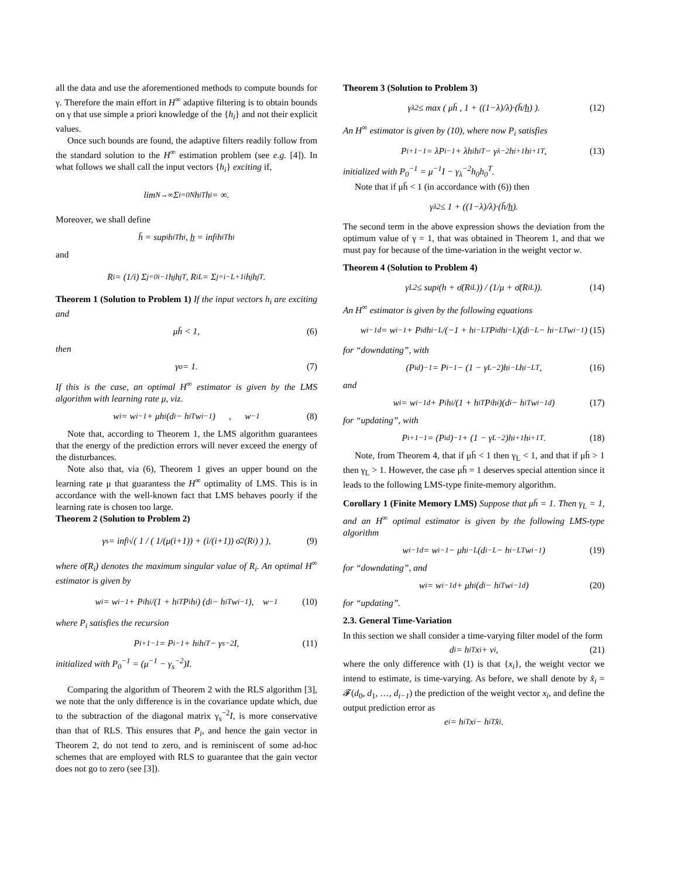all the data and use the aforementioned methods to compute bounds for γ. Therefore the main effort in H<sup>∞</sup> adaptive filtering is to obtain bounds on γ that use simple a priori knowledge of the {h<sub>i</sub>} and not their explicit values.
Once such bounds are found, the adaptive filters readily follow from the standard solution to the H<sup>∞</sup> estimation problem (see e.g. [4]). In what follows we shall call the input vectors {h<sub>i</sub>} exciting if,
lim<sub>N→∞</sub> Σ<sub>i=0</sub><sup>N</sup> h<sub>i</sub><sup>T</sup>h<sub>i</sub> = ∞.
Moreover, we shall define
h̄ = sup<sub>i</sub> h<sub>i</sub><sup>T</sup>h<sub>i</sub> , h̲ = inf<sub>i</sub> h<sub>i</sub><sup>T</sup>h<sub>i</sub>
and
R<sub>i</sub> = (1/i) Σ<sub>j=0</sub><sup>i−1</sup> h<sub>j</sub>h<sub>j</sub><sup>T</sup> , R<sub>i</sub><sup>L</sup> = Σ<sub>j=i−L+1</sub><sup>i</sup> h<sub>j</sub>h<sub>j</sub><sup>T</sup>.
Theorem 1 (Solution to Problem 1) If the input vectors h<sub>i</sub> are exciting and
μh̄ < 1, (6)
then
γ<sub>o</sub> = 1. (7)
If this is the case, an optimal H<sup>∞</sup> estimator is given by the LMS algorithm with learning rate μ, viz.
w<sub>i</sub> = w<sub>i−1</sub> + μh<sub>i</sub>(d<sub>i</sub> − h<sub>i</sub><sup>T</sup>w<sub>i−1</sub>) , w<sub>−1</sub> (8)
Note that, according to Theorem 1, the LMS algorithm guarantees that the energy of the prediction errors will never exceed the energy of the disturbances.
Note also that, via (6), Theorem 1 gives an upper bound on the learning rate μ that guarantess the H<sup>∞</sup> optimality of LMS. This is in accordance with the well-known fact that LMS behaves poorly if the learning rate is chosen too large.
Theorem 2 (Solution to Problem 2)
γ<sub>s</sub> = inf<sub>i</sub> √( 1 / ( 1/(μ(i+1)) + (i/(i+1)) σ̄<sup>2</sup>(R<sub>i</sub>) ) ), (9)
where σ̄(R<sub>i</sub>) denotes the maximum singular value of R<sub>i</sub>. An optimal H<sup>∞</sup> estimator is given by
w<sub>i</sub> = w<sub>i−1</sub> + P<sub>i</sub>h<sub>i</sub>/(1 + h<sub>i</sub><sup>T</sup>P<sub>i</sub>h<sub>i</sub>) (d<sub>i</sub> − h<sub>i</sub><sup>T</sup>w<sub>i−1</sub>), w<sub>−1</sub> (10)
where P<sub>i</sub> satisfies the recursion
P<sub>i+1</sub><sup>−1</sup> = P<sub>i</sub><sup>−1</sup> + h<sub>i</sub>h<sub>i</sub><sup>T</sup> − γ<sub>s</sub><sup>−2</sup>I, (11)
initialized with P<sub>0</sub><sup>−1</sup> = (μ<sup>−1</sup> − γ<sub>s</sub><sup>−2</sup>)I.
Comparing the algorithm of Theorem 2 with the RLS algorithm [3], we note that the only difference is in the covariance update which, due to the subtraction of the diagonal matrix γ<sub>s</sub><sup>−2</sup>I, is more conservative than that of RLS. This ensures that P<sub>i</sub>, and hence the gain vector in Theorem 2, do not tend to zero, and is reminiscent of some ad-hoc schemes that are employed with RLS to guarantee that the gain vector does not go to zero (see [3]).
Theorem 3 (Solution to Problem 3)
γ<sub>λ</sub><sup>2</sup> ≤ max ( μh̄ , 1 + ((1−λ)/λ)·(h̄/h̲) ). (12)
An H<sup>∞</sup> estimator is given by (10), where now P<sub>i</sub> satisfies
P<sub>i+1</sub><sup>−1</sup> = λP<sub>i</sub><sup>−1</sup> + λh<sub>i</sub>h<sub>i</sub><sup>T</sup> − γ<sub>λ</sub><sup>−2</sup>h<sub>i+1</sub>h<sub>i+1</sub><sup>T</sup>, (13)
initialized with P<sub>0</sub><sup>−1</sup> = μ<sup>−1</sup>I − γ<sub>λ</sub><sup>−2</sup>h<sub>0</sub>h<sub>0</sub><sup>T</sup>.
Note that if μh̄ < 1 (in accordance with (6)) then
γ<sub>λ</sub><sup>2</sup> ≤ 1 + ((1−λ)/λ)·(h̄/h̲).
The second term in the above expression shows the deviation from the optimum value of γ = 1, that was obtained in Theorem 1, and that we must pay for because of the time-variation in the weight vector w.
Theorem 4 (Solution to Problem 4)
γ<sub>L</sub><sup>2</sup> ≤ sup<sub>i</sub> (h + σ̄(R<sub>i</sub><sup>L</sup>)) / (1/μ + σ̄(R<sub>i</sub><sup>L</sup>)). (14)
An H<sup>∞</sup> estimator is given by the following equations
w<sub>i−1</sub><sup>d</sup> = w<sub>i−1</sub> + P<sub>i</sub><sup>d</sup>h<sub>i−L</sub>/(−1 + h<sub>i−L</sub><sup>T</sup>P<sub>i</sub><sup>d</sup>h<sub>i−L</sub>)(d<sub>i−L</sub> − h<sub>i−L</sub><sup>T</sup>w<sub>i−1</sub>) (15)
for “downdating”, with
(P<sub>i</sub><sup>d</sup>)<sup>−1</sup> = P<sub>i</sub><sup>−1</sup> − (1 − γ<sub>L</sub><sup>−2</sup>)h<sub>i−L</sub>h<sub>i−L</sub><sup>T</sup>, (16)
and
w<sub>i</sub> = w<sub>i−1</sub><sup>d</sup> + P<sub>i</sub>h<sub>i</sub>/(1 + h<sub>i</sub><sup>T</sup>P<sub>i</sub>h<sub>i</sub>)(d<sub>i</sub> − h<sub>i</sub><sup>T</sup>w<sub>i−1</sub><sup>d</sup>) (17)
for “updating”, with
P<sub>i+1</sub><sup>−1</sup> = (P<sub>i</sub><sup>d</sup>)<sup>−1</sup> + (1 − γ<sub>L</sub><sup>−2</sup>)h<sub>i+1</sub>h<sub>i+1</sub><sup>T</sup>. (18)
Note, from Theorem 4, that if μh̄ < 1 then γ<sub>L</sub> < 1, and that if μh̄ > 1 then γ<sub>L</sub> > 1. However, the case μh̄ = 1 deserves special attention since it leads to the following LMS-type finite-memory algorithm.
Corollary 1 (Finite Memory LMS) Suppose that μh̄ = 1. Then γ<sub>L</sub> = 1, and an H<sup>∞</sup> optimal estimator is given by the following LMS-type algorithm
w<sub>i−1</sub><sup>d</sup> = w<sub>i−1</sub> − μh<sub>i−L</sub>(d<sub>i−L</sub> − h<sub>i−L</sub><sup>T</sup>w<sub>i−1</sub>) (19)
for “downdating”, and
w<sub>i</sub> = w<sub>i−1</sub><sup>d</sup> + μh<sub>i</sub>(d<sub>i</sub> − h<sub>i</sub><sup>T</sup>w<sub>i−1</sub><sup>d</sup>) (20)
for “updating”.
2.3. General Time-Variation
In this section we shall consider a time-varying filter model of the form
d<sub>i</sub> = h<sub>i</sub><sup>T</sup>x<sub>i</sub> + v<sub>i</sub>, (21)
where the only difference with (1) is that {x<sub>i</sub>}, the weight vector we intend to estimate, is time-varying. As before, we shall denote by x̂<sub>i</sub> = 𝓕(d<sub>0</sub>, d<sub>1</sub>, …, d<sub>i−1</sub>) the prediction of the weight vector x<sub>i</sub>, and define the output prediction error as
e<sub>i</sub> = h<sub>i</sub><sup>T</sup>x<sub>i</sub> − h<sub>i</sub><sup>T</sup>x̂<sub>i</sub>.